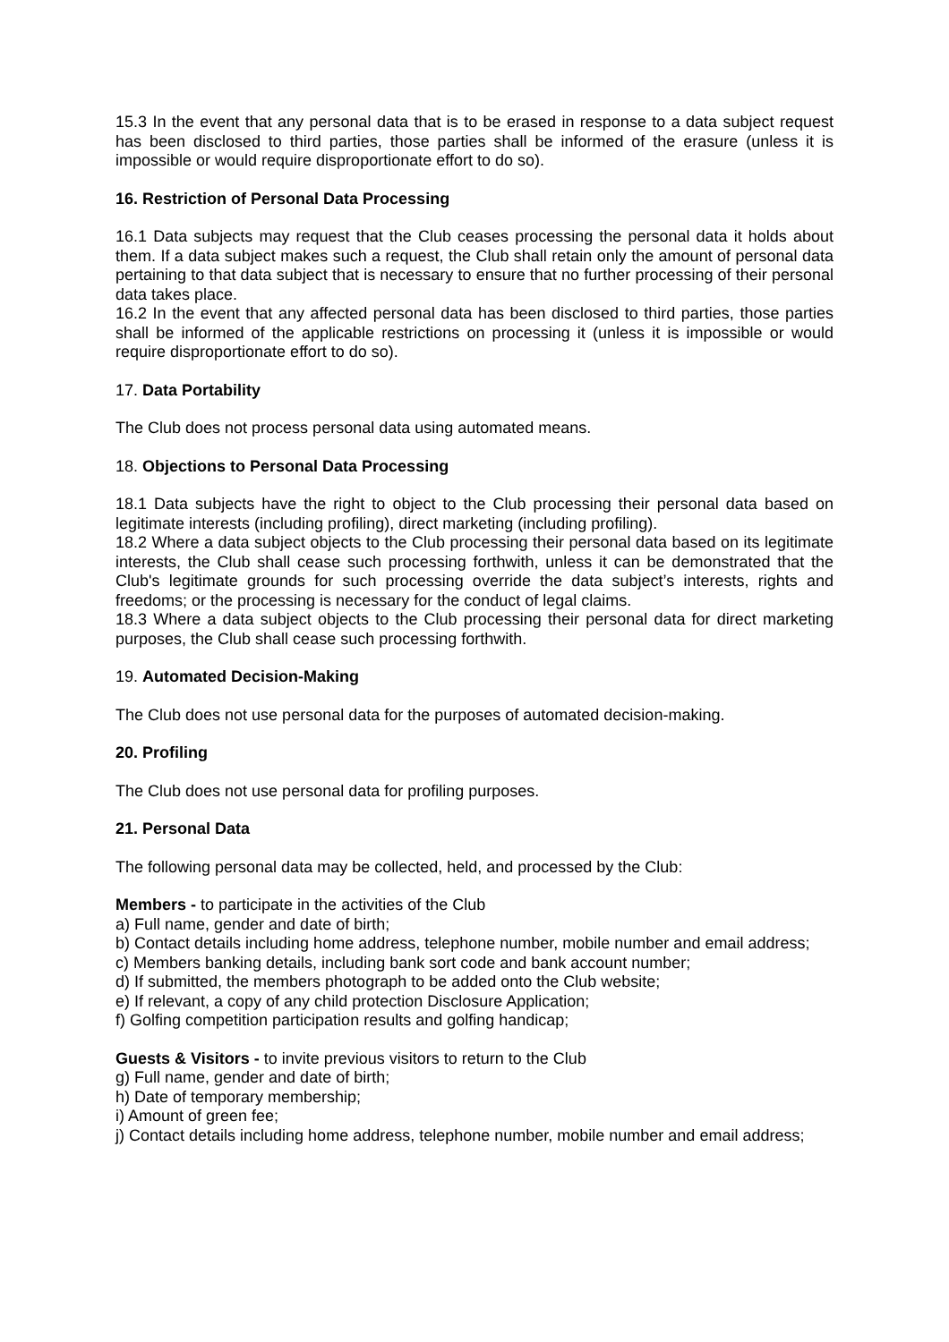15.3 In the event that any personal data that is to be erased in response to a data subject request has been disclosed to third parties, those parties shall be informed of the erasure (unless it is impossible or would require disproportionate effort to do so).
16. Restriction of Personal Data Processing
16.1 Data subjects may request that the Club ceases processing the personal data it holds about them. If a data subject makes such a request, the Club shall retain only the amount of personal data pertaining to that data subject that is necessary to ensure that no further processing of their personal data takes place.
16.2 In the event that any affected personal data has been disclosed to third parties, those parties shall be informed of the applicable restrictions on processing it (unless it is impossible or would require disproportionate effort to do so).
17. Data Portability
The Club does not process personal data using automated means.
18. Objections to Personal Data Processing
18.1 Data subjects have the right to object to the Club processing their personal data based on legitimate interests (including profiling), direct marketing (including profiling).
18.2 Where a data subject objects to the Club processing their personal data based on its legitimate interests, the Club shall cease such processing forthwith, unless it can be demonstrated that the Club's legitimate grounds for such processing override the data subject’s interests, rights and freedoms; or the processing is necessary for the conduct of legal claims.
18.3 Where a data subject objects to the Club processing their personal data for direct marketing purposes, the Club shall cease such processing forthwith.
19. Automated Decision-Making
The Club does not use personal data for the purposes of automated decision-making.
20. Profiling
The Club does not use personal data for profiling purposes.
21. Personal Data
The following personal data may be collected, held, and processed by the Club:
Members - to participate in the activities of the Club
a) Full name, gender and date of birth;
b) Contact details including home address, telephone number, mobile number and email address;
c) Members banking details, including bank sort code and bank account number;
d) If submitted, the members photograph to be added onto the Club website;
e) If relevant, a copy of any child protection Disclosure Application;
f) Golfing competition participation results and golfing handicap;
Guests & Visitors - to invite previous visitors to return to the Club
g) Full name, gender and date of birth;
h) Date of temporary membership;
i) Amount of green fee;
j) Contact details including home address, telephone number, mobile number and email address;